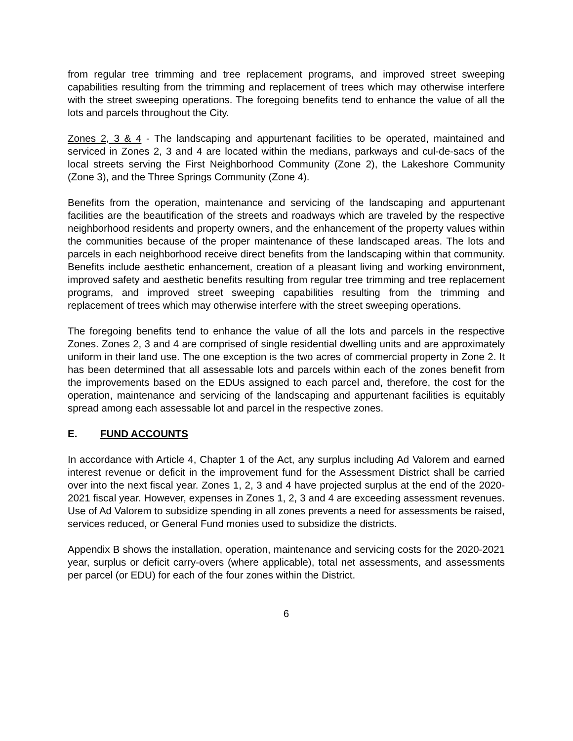from regular tree trimming and tree replacement programs, and improved street sweeping capabilities resulting from the trimming and replacement of trees which may otherwise interfere with the street sweeping operations. The foregoing benefits tend to enhance the value of all the lots and parcels throughout the City.
Zones 2, 3 & 4 - The landscaping and appurtenant facilities to be operated, maintained and serviced in Zones 2, 3 and 4 are located within the medians, parkways and cul-de-sacs of the local streets serving the First Neighborhood Community (Zone 2), the Lakeshore Community (Zone 3), and the Three Springs Community (Zone 4).
Benefits from the operation, maintenance and servicing of the landscaping and appurtenant facilities are the beautification of the streets and roadways which are traveled by the respective neighborhood residents and property owners, and the enhancement of the property values within the communities because of the proper maintenance of these landscaped areas. The lots and parcels in each neighborhood receive direct benefits from the landscaping within that community. Benefits include aesthetic enhancement, creation of a pleasant living and working environment, improved safety and aesthetic benefits resulting from regular tree trimming and tree replacement programs, and improved street sweeping capabilities resulting from the trimming and replacement of trees which may otherwise interfere with the street sweeping operations.
The foregoing benefits tend to enhance the value of all the lots and parcels in the respective Zones. Zones 2, 3 and 4 are comprised of single residential dwelling units and are approximately uniform in their land use. The one exception is the two acres of commercial property in Zone 2. It has been determined that all assessable lots and parcels within each of the zones benefit from the improvements based on the EDUs assigned to each parcel and, therefore, the cost for the operation, maintenance and servicing of the landscaping and appurtenant facilities is equitably spread among each assessable lot and parcel in the respective zones.
E. FUND ACCOUNTS
In accordance with Article 4, Chapter 1 of the Act, any surplus including Ad Valorem and earned interest revenue or deficit in the improvement fund for the Assessment District shall be carried over into the next fiscal year. Zones 1, 2, 3 and 4 have projected surplus at the end of the 2020-2021 fiscal year. However, expenses in Zones 1, 2, 3 and 4 are exceeding assessment revenues. Use of Ad Valorem to subsidize spending in all zones prevents a need for assessments be raised, services reduced, or General Fund monies used to subsidize the districts.
Appendix B shows the installation, operation, maintenance and servicing costs for the 2020-2021 year, surplus or deficit carry-overs (where applicable), total net assessments, and assessments per parcel (or EDU) for each of the four zones within the District.
6